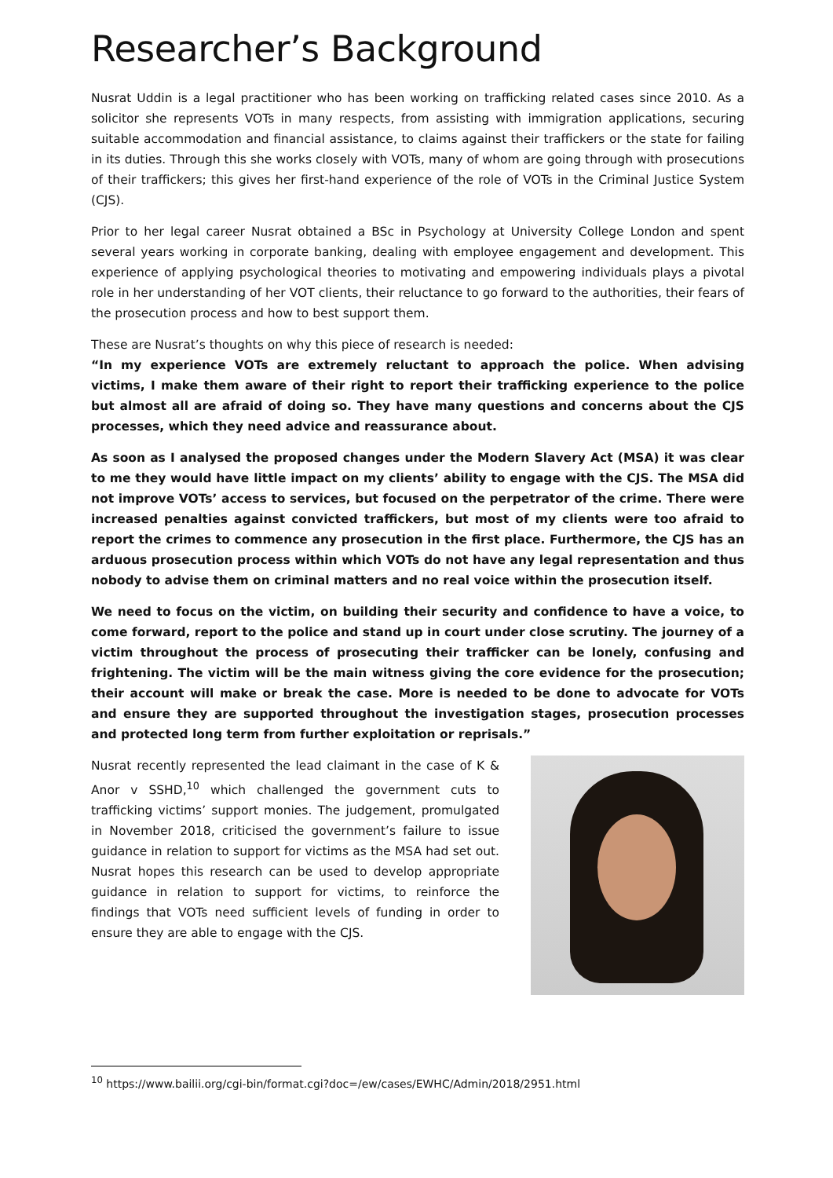Researcher’s Background
Nusrat Uddin is a legal practitioner who has been working on trafficking related cases since 2010. As a solicitor she represents VOTs in many respects, from assisting with immigration applications, securing suitable accommodation and financial assistance, to claims against their traffickers or the state for failing in its duties. Through this she works closely with VOTs, many of whom are going through with prosecutions of their traffickers; this gives her first-hand experience of the role of VOTs in the Criminal Justice System (CJS).
Prior to her legal career Nusrat obtained a BSc in Psychology at University College London and spent several years working in corporate banking, dealing with employee engagement and development. This experience of applying psychological theories to motivating and empowering individuals plays a pivotal role in her understanding of her VOT clients, their reluctance to go forward to the authorities, their fears of the prosecution process and how to best support them.
These are Nusrat’s thoughts on why this piece of research is needed:
“In my experience VOTs are extremely reluctant to approach the police. When advising victims, I make them aware of their right to report their trafficking experience to the police but almost all are afraid of doing so. They have many questions and concerns about the CJS processes, which they need advice and reassurance about.
As soon as I analysed the proposed changes under the Modern Slavery Act (MSA) it was clear to me they would have little impact on my clients’ ability to engage with the CJS. The MSA did not improve VOTs’ access to services, but focused on the perpetrator of the crime. There were increased penalties against convicted traffickers, but most of my clients were too afraid to report the crimes to commence any prosecution in the first place. Furthermore, the CJS has an arduous prosecution process within which VOTs do not have any legal representation and thus nobody to advise them on criminal matters and no real voice within the prosecution itself.
We need to focus on the victim, on building their security and confidence to have a voice, to come forward, report to the police and stand up in court under close scrutiny. The journey of a victim throughout the process of prosecuting their trafficker can be lonely, confusing and frightening. The victim will be the main witness giving the core evidence for the prosecution; their account will make or break the case. More is needed to be done to advocate for VOTs and ensure they are supported throughout the investigation stages, prosecution processes and protected long term from further exploitation or reprisals.”
Nusrat recently represented the lead claimant in the case of K & Anor v SSHD,<sup>10</sup> which challenged the government cuts to trafficking victims’ support monies. The judgement, promulgated in November 2018, criticised the government’s failure to issue guidance in relation to support for victims as the MSA had set out. Nusrat hopes this research can be used to develop appropriate guidance in relation to support for victims, to reinforce the findings that VOTs need sufficient levels of funding in order to ensure they are able to engage with the CJS.
<sup>10</sup> https://www.bailii.org/cgi-bin/format.cgi?doc=/ew/cases/EWHC/Admin/2018/2951.html